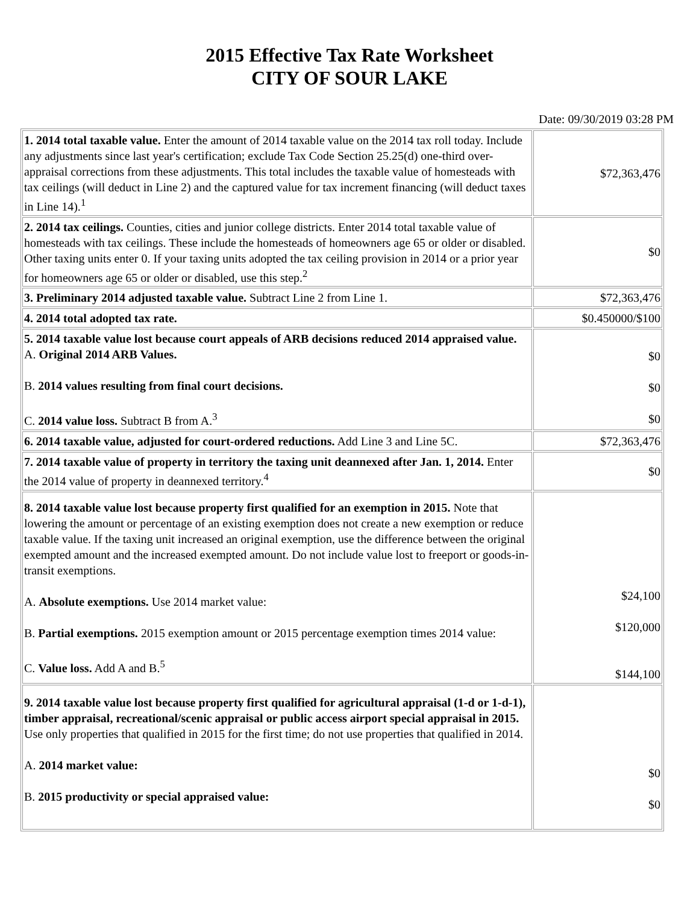2015 Effective Tax Rate Worksheet
CITY OF SOUR LAKE
Date: 09/30/2019 03:28 PM
| 1. 2014 total taxable value. Enter the amount of 2014 taxable value on the 2014 tax roll today. Include any adjustments since last year's certification; exclude Tax Code Section 25.25(d) one-third over-appraisal corrections from these adjustments. This total includes the taxable value of homesteads with tax ceilings (will deduct in Line 2) and the captured value for tax increment financing (will deduct taxes in Line 14).<sup>1</sup> | $72,363,476 |
| 2. 2014 tax ceilings. Counties, cities and junior college districts. Enter 2014 total taxable value of homesteads with tax ceilings. These include the homesteads of homeowners age 65 or older or disabled. Other taxing units enter 0. If your taxing units adopted the tax ceiling provision in 2014 or a prior year for homeowners age 65 or older or disabled, use this step.<sup>2</sup> | $0 |
| 3. Preliminary 2014 adjusted taxable value. Subtract Line 2 from Line 1. | $72,363,476 |
| 4. 2014 total adopted tax rate. | $0.450000/$100 |
| 5. 2014 taxable value lost because court appeals of ARB decisions reduced 2014 appraised value. A. Original 2014 ARB Values. B. 2014 values resulting from final court decisions. C. 2014 value loss. Subtract B from A.<sup>3</sup> | $0 $0 $0 |
| 6. 2014 taxable value, adjusted for court-ordered reductions. Add Line 3 and Line 5C. | $72,363,476 |
| 7. 2014 taxable value of property in territory the taxing unit deannexed after Jan. 1, 2014. Enter the 2014 value of property in deannexed territory.<sup>4</sup> | $0 |
| 8. 2014 taxable value lost because property first qualified for an exemption in 2015. Note that lowering the amount or percentage of an existing exemption does not create a new exemption or reduce taxable value. If the taxing unit increased an original exemption, use the difference between the original exempted amount and the increased exempted amount. Do not include value lost to freeport or goods-in-transit exemptions. A. Absolute exemptions. Use 2014 market value: B. Partial exemptions. 2015 exemption amount or 2015 percentage exemption times 2014 value: C. Value loss. Add A and B.<sup>5</sup> | $24,100 $120,000 $144,100 |
| 9. 2014 taxable value lost because property first qualified for agricultural appraisal (1-d or 1-d-1), timber appraisal, recreational/scenic appraisal or public access airport special appraisal in 2015. Use only properties that qualified in 2015 for the first time; do not use properties that qualified in 2014. A. 2014 market value: B. 2015 productivity or special appraised value: | $0 $0 |